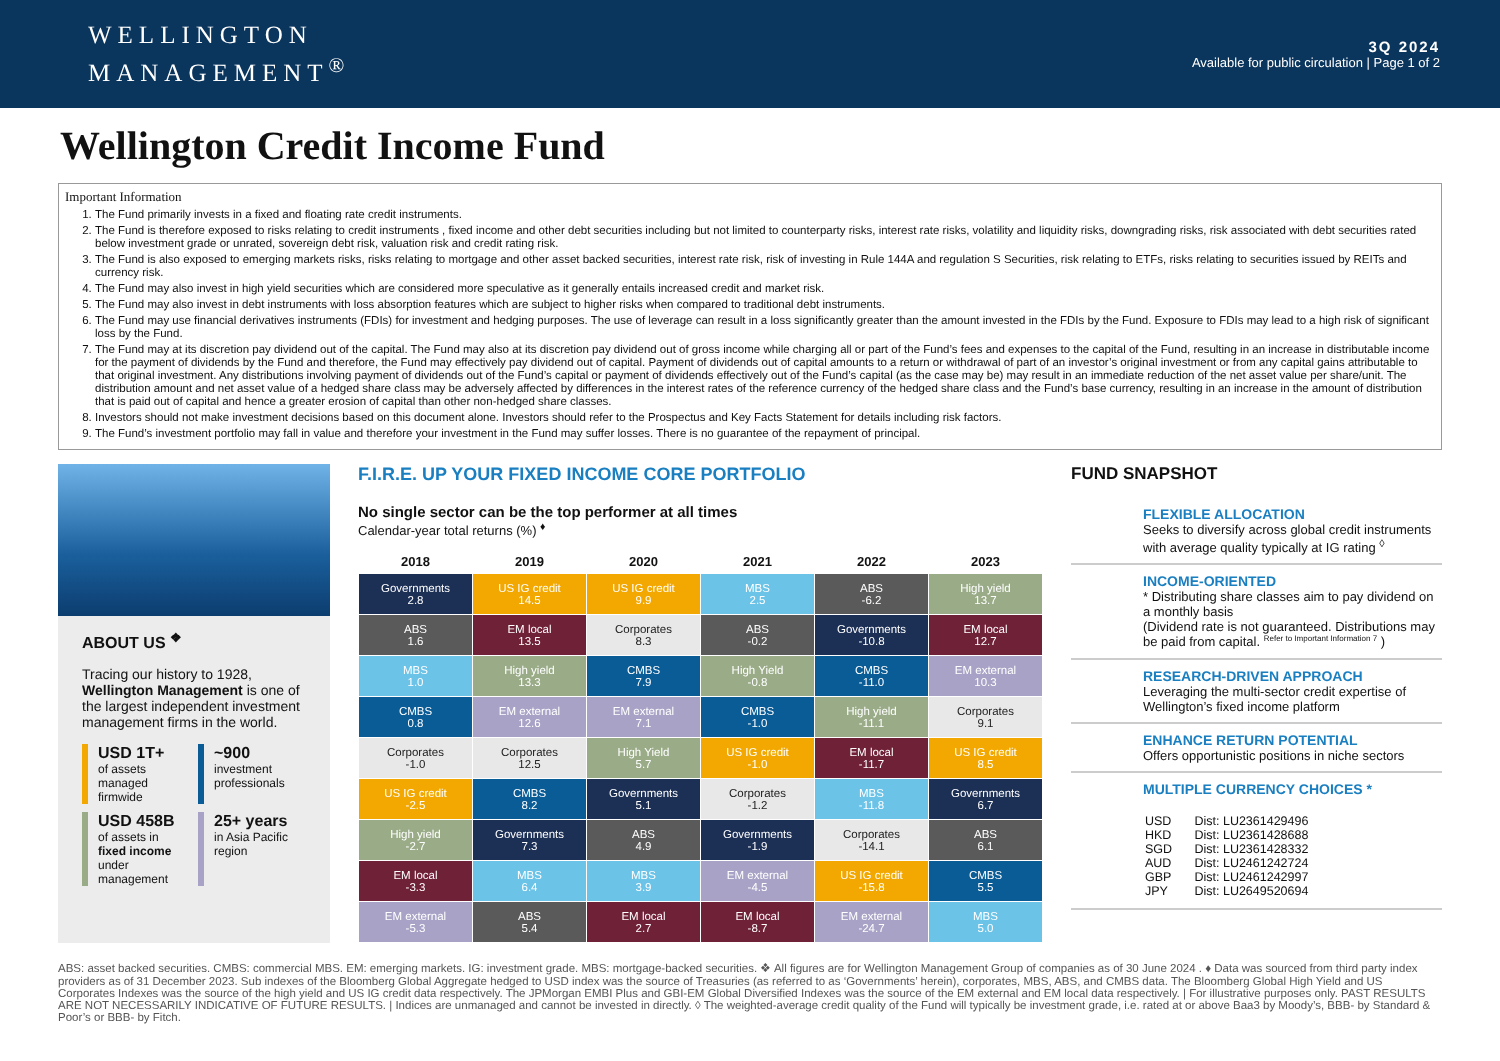WELLINGTON
MANAGEMENT<sup>®</sup>
3Q 2024
Available for public circulation | Page 1 of 2
Wellington Credit Income Fund
Important Information
1. The Fund primarily invests in a fixed and floating rate credit instruments.
2. The Fund is therefore exposed to risks relating to credit instruments , fixed income and other debt securities including but not limited to counterparty risks, interest rate risks, volatility and liquidity risks, downgrading risks, risk associated with debt securities rated below investment grade or unrated, sovereign debt risk, valuation risk and credit rating risk.
3. The Fund is also exposed to emerging markets risks, risks relating to mortgage and other asset backed securities, interest rate risk, risk of investing in Rule 144A and regulation S Securities, risk relating to ETFs, risks relating to securities issued by REITs and currency risk.
4. The Fund may also invest in high yield securities which are considered more speculative as it generally entails increased credit and market risk.
5. The Fund may also invest in debt instruments with loss absorption features which are subject to higher risks when compared to traditional debt instruments.
6. The Fund may use financial derivatives instruments (FDIs) for investment and hedging purposes. The use of leverage can result in a loss significantly greater than the amount invested in the FDIs by the Fund. Exposure to FDIs may lead to a high risk of significant loss by the Fund.
7. The Fund may at its discretion pay dividend out of the capital. The Fund may also at its discretion pay dividend out of gross income while charging all or part of the Fund’s fees and expenses to the capital of the Fund, resulting in an increase in distributable income for the payment of dividends by the Fund and therefore, the Fund may effectively pay dividend out of capital. Payment of dividends out of capital amounts to a return or withdrawal of part of an investor’s original investment or from any capital gains attributable to that original investment. Any distributions involving payment of dividends out of the Fund’s capital or payment of dividends effectively out of the Fund’s capital (as the case may be) may result in an immediate reduction of the net asset value per share/unit. The distribution amount and net asset value of a hedged share class may be adversely affected by differences in the interest rates of the reference currency of the hedged share class and the Fund’s base currency, resulting in an increase in the amount of distribution that is paid out of capital and hence a greater erosion of capital than other non-hedged share classes.
8. Investors should not make investment decisions based on this document alone. Investors should refer to the Prospectus and Key Facts Statement for details including risk factors.
9. The Fund’s investment portfolio may fall in value and therefore your investment in the Fund may suffer losses. There is no guarantee of the repayment of principal.
ABOUT US <sup>❖</sup>
Tracing our history to 1928, Wellington Management is one of the largest independent investment management firms in the world.
USD 1T+
of assets managed firmwide
~900
investment professionals
USD 458B
of assets in fixed income under management
25+ years
in Asia Pacific region
F.I.R.E. UP YOUR FIXED INCOME CORE PORTFOLIO
No single sector can be the top performer at all times
Calendar-year total returns (%) <sup>♦</sup>
| 2018 | 2019 | 2020 | 2021 | 2022 | 2023 |
| --- | --- | --- | --- | --- | --- |
| Governments 2.8 | US IG credit 14.5 | US IG credit 9.9 | MBS 2.5 | ABS -6.2 | High yield 13.7 |
| ABS 1.6 | EM local 13.5 | Corporates 8.3 | ABS -0.2 | Governments -10.8 | EM local 12.7 |
| MBS 1.0 | High yield 13.3 | CMBS 7.9 | High Yield -0.8 | CMBS -11.0 | EM external 10.3 |
| CMBS 0.8 | EM external 12.6 | EM external 7.1 | CMBS -1.0 | High yield -11.1 | Corporates 9.1 |
| Corporates -1.0 | Corporates 12.5 | High Yield 5.7 | US IG credit -1.0 | EM local -11.7 | US IG credit 8.5 |
| US IG credit -2.5 | CMBS 8.2 | Governments 5.1 | Corporates -1.2 | MBS -11.8 | Governments 6.7 |
| High yield -2.7 | Governments 7.3 | ABS 4.9 | Governments -1.9 | Corporates -14.1 | ABS 6.1 |
| EM local -3.3 | MBS 6.4 | MBS 3.9 | EM external -4.5 | US IG credit -15.8 | CMBS 5.5 |
| EM external -5.3 | ABS 5.4 | EM local 2.7 | EM local -8.7 | EM external -24.7 | MBS 5.0 |
FUND SNAPSHOT
FLEXIBLE ALLOCATION
Seeks to diversify across global credit instruments with average quality typically at IG rating <sup>◊</sup>
INCOME-ORIENTED
* Distributing share classes aim to pay dividend on a monthly basis
(Dividend rate is not guaranteed. Distributions may be paid from capital. <sup>Refer to Important Information 7</sup> )
RESEARCH-DRIVEN APPROACH
Leveraging the multi-sector credit expertise of Wellington’s fixed income platform
ENHANCE RETURN POTENTIAL
Offers opportunistic positions in niche sectors
MULTIPLE CURRENCY CHOICES *
| USD HKD SGD AUD GBP JPY | Dist: LU2361429496 Dist: LU2361428688 Dist: LU2361428332 Dist: LU2461242724 Dist: LU2461242997 Dist: LU2649520694 |
ABS: asset backed securities. CMBS: commercial MBS. EM: emerging markets. IG: investment grade. MBS: mortgage-backed securities. ❖ All figures are for Wellington Management Group of companies as of 30 June 2024 . ♦ Data was sourced from third party index providers as of 31 December 2023. Sub indexes of the Bloomberg Global Aggregate hedged to USD index was the source of Treasuries (as referred to as ‘Governments’ herein), corporates, MBS, ABS, and CMBS data. The Bloomberg Global High Yield and US Corporates Indexes was the source of the high yield and US IG credit data respectively. The JPMorgan EMBI Plus and GBI-EM Global Diversified Indexes was the source of the EM external and EM local data respectively. | For illustrative purposes only. PAST RESULTS ARE NOT NECESSARILY INDICATIVE OF FUTURE RESULTS. | Indices are unmanaged and cannot be invested in directly. ◊ The weighted-average credit quality of the Fund will typically be investment grade, i.e. rated at or above Baa3 by Moody’s, BBB- by Standard & Poor’s or BBB- by Fitch.